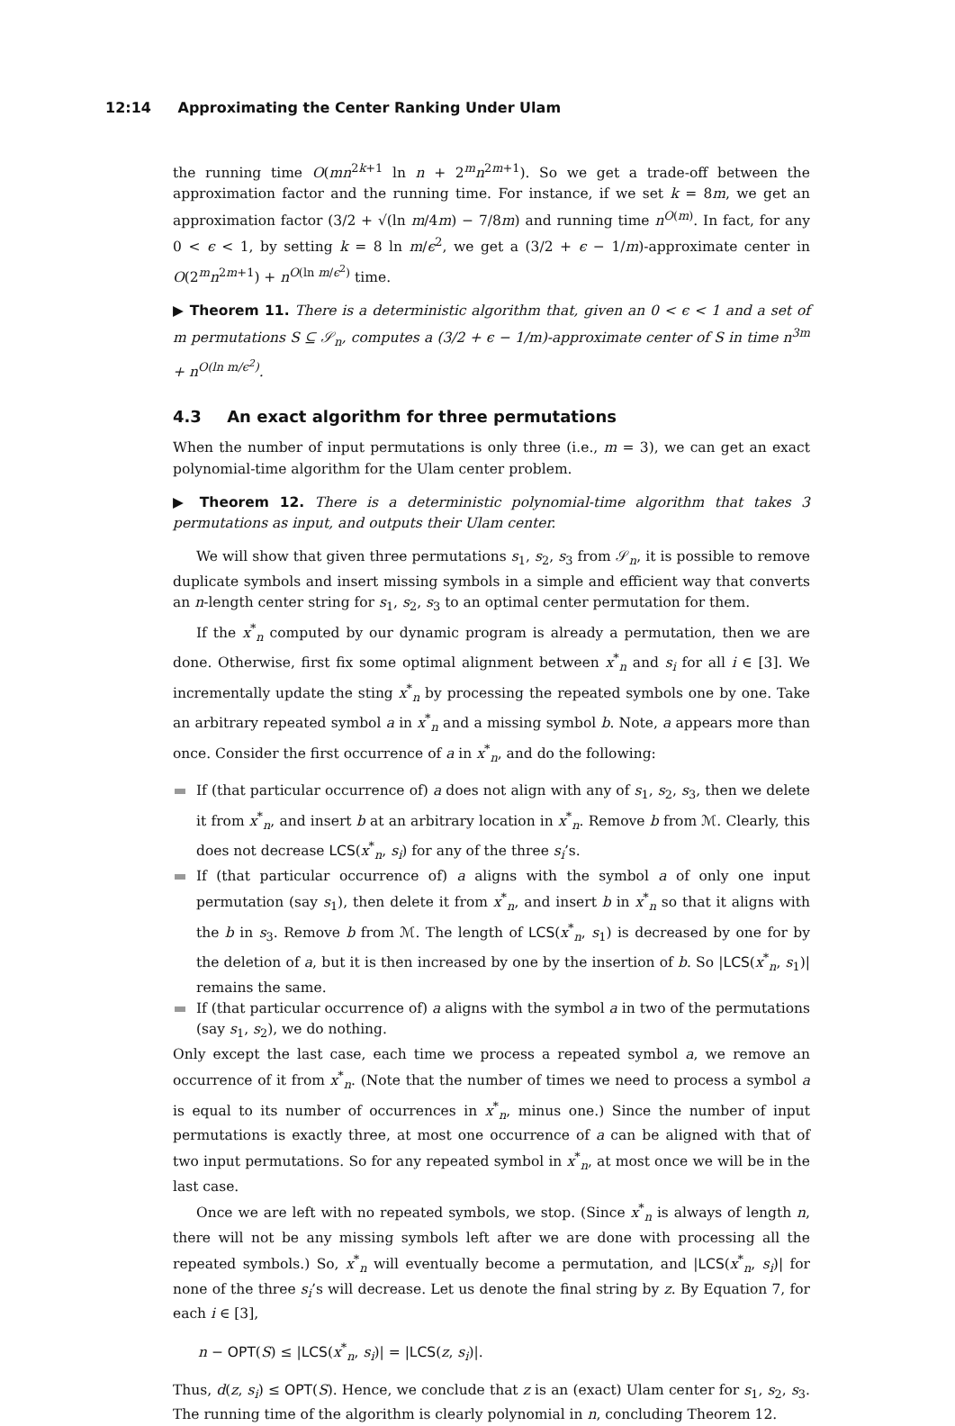12:14 Approximating the Center Ranking Under Ulam
the running time O(mn<sup>2k+1</sup> ln n + 2<sup>m</sup>n<sup>2m+1</sup>). So we get a trade-off between the approximation factor and the running time. For instance, if we set k = 8m, we get an approximation factor (3/2 + √(ln m/4m) − 7/8m) and running time n<sup>O(m)</sup>. In fact, for any 0 < ϵ < 1, by setting k = 8 ln m/ϵ<sup>2</sup>, we get a (3/2 + ϵ − 1/m)-approximate center in O(2<sup>m</sup>n<sup>2m+1</sup>) + n<sup>O(ln m/ϵ<sup>2</sup>)</sup> time.
▶ Theorem 11. There is a deterministic algorithm that, given an 0 < ϵ < 1 and a set of m permutations S ⊆ 𝒮<sub>n</sub>, computes a (3/2 + ϵ − 1/m)-approximate center of S in time n<sup>3m</sup> + n<sup>O(ln m/ϵ<sup>2</sup>)</sup>.
4.3 An exact algorithm for three permutations
When the number of input permutations is only three (i.e., m = 3), we can get an exact polynomial-time algorithm for the Ulam center problem.
▶ Theorem 12. There is a deterministic polynomial-time algorithm that takes 3 permutations as input, and outputs their Ulam center.
We will show that given three permutations s<sub>1</sub>, s<sub>2</sub>, s<sub>3</sub> from 𝒮<sub>n</sub>, it is possible to remove duplicate symbols and insert missing symbols in a simple and efficient way that converts an n-length center string for s<sub>1</sub>, s<sub>2</sub>, s<sub>3</sub> to an optimal center permutation for them.
If the x<sup>*</sup><sub>n</sub> computed by our dynamic program is already a permutation, then we are done. Otherwise, first fix some optimal alignment between x<sup>*</sup><sub>n</sub> and s<sub>i</sub> for all i ∈ [3]. We incrementally update the sting x<sup>*</sup><sub>n</sub> by processing the repeated symbols one by one. Take an arbitrary repeated symbol a in x<sup>*</sup><sub>n</sub> and a missing symbol b. Note, a appears more than once. Consider the first occurrence of a in x<sup>*</sup><sub>n</sub>, and do the following:
If (that particular occurrence of) a does not align with any of s<sub>1</sub>, s<sub>2</sub>, s<sub>3</sub>, then we delete it from x<sup>*</sup><sub>n</sub>, and insert b at an arbitrary location in x<sup>*</sup><sub>n</sub>. Remove b from ℳ. Clearly, this does not decrease LCS(x<sup>*</sup><sub>n</sub>, s<sub>i</sub>) for any of the three s<sub>i</sub>’s.
If (that particular occurrence of) a aligns with the symbol a of only one input permutation (say s<sub>1</sub>), then delete it from x<sup>*</sup><sub>n</sub>, and insert b in x<sup>*</sup><sub>n</sub> so that it aligns with the b in s<sub>3</sub>. Remove b from ℳ. The length of LCS(x<sup>*</sup><sub>n</sub>, s<sub>1</sub>) is decreased by one for by the deletion of a, but it is then increased by one by the insertion of b. So |LCS(x<sup>*</sup><sub>n</sub>, s<sub>1</sub>)| remains the same.
If (that particular occurrence of) a aligns with the symbol a in two of the permutations (say s<sub>1</sub>, s<sub>2</sub>), we do nothing.
Only except the last case, each time we process a repeated symbol a, we remove an occurrence of it from x<sup>*</sup><sub>n</sub>. (Note that the number of times we need to process a symbol a is equal to its number of occurrences in x<sup>*</sup><sub>n</sub>, minus one.) Since the number of input permutations is exactly three, at most one occurrence of a can be aligned with that of two input permutations. So for any repeated symbol in x<sup>*</sup><sub>n</sub>, at most once we will be in the last case.
Once we are left with no repeated symbols, we stop. (Since x<sup>*</sup><sub>n</sub> is always of length n, there will not be any missing symbols left after we are done with processing all the repeated symbols.) So, x<sup>*</sup><sub>n</sub> will eventually become a permutation, and |LCS(x<sup>*</sup><sub>n</sub>, s<sub>i</sub>)| for none of the three s<sub>i</sub>’s will decrease. Let us denote the final string by z. By Equation 7, for each i ∈ [3],
n − OPT(S) ≤ |LCS(x<sup>*</sup><sub>n</sub>, s<sub>i</sub>)| = |LCS(z, s<sub>i</sub>)|.
Thus, d(z, s<sub>i</sub>) ≤ OPT(S). Hence, we conclude that z is an (exact) Ulam center for s<sub>1</sub>, s<sub>2</sub>, s<sub>3</sub>. The running time of the algorithm is clearly polynomial in n, concluding Theorem 12.